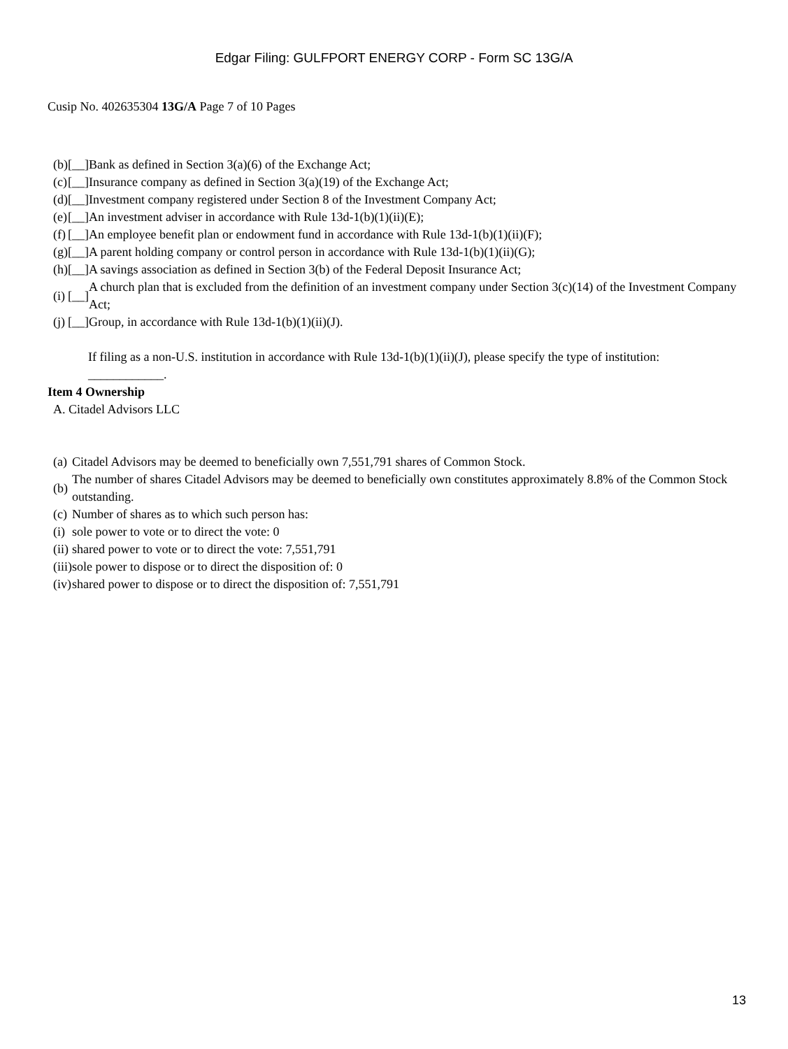Edgar Filing: GULFPORT ENERGY CORP - Form SC 13G/A
Cusip No. 402635304 13G/A Page 7 of 10 Pages
| (b) | [__] | Bank as defined in Section 3(a)(6) of the Exchange Act; |
| (c) | [__] | Insurance company as defined in Section 3(a)(19) of the Exchange Act; |
| (d) | [__] | Investment company registered under Section 8 of the Investment Company Act; |
| (e) | [__] | An investment adviser in accordance with Rule 13d-1(b)(1)(ii)(E); |
| (f) | [__] | An employee benefit plan or endowment fund in accordance with Rule 13d-1(b)(1)(ii)(F); |
| (g) | [__] | A parent holding company or control person in accordance with Rule 13d-1(b)(1)(ii)(G); |
| (h) | [__] | A savings association as defined in Section 3(b) of the Federal Deposit Insurance Act; |
| (i) | [__] | A church plan that is excluded from the definition of an investment company under Section 3(c)(14) of the Investment Company Act; |
| (j) | [__] | Group, in accordance with Rule 13d-1(b)(1)(ii)(J). |
If filing as a non-U.S. institution in accordance with Rule 13d-1(b)(1)(ii)(J), please specify the type of institution: ____________.
Item 4 Ownership
A. Citadel Advisors LLC
| (a) | Citadel Advisors may be deemed to beneficially own 7,551,791 shares of Common Stock. |
| (b) | The number of shares Citadel Advisors may be deemed to beneficially own constitutes approximately 8.8% of the Common Stock outstanding. |
| (c) | Number of shares as to which such person has: |
| (i) | sole power to vote or to direct the vote: 0 |
| (ii) | shared power to vote or to direct the vote: 7,551,791 |
| (iii) | sole power to dispose or to direct the disposition of: 0 |
| (iv) | shared power to dispose or to direct the disposition of: 7,551,791 |
13